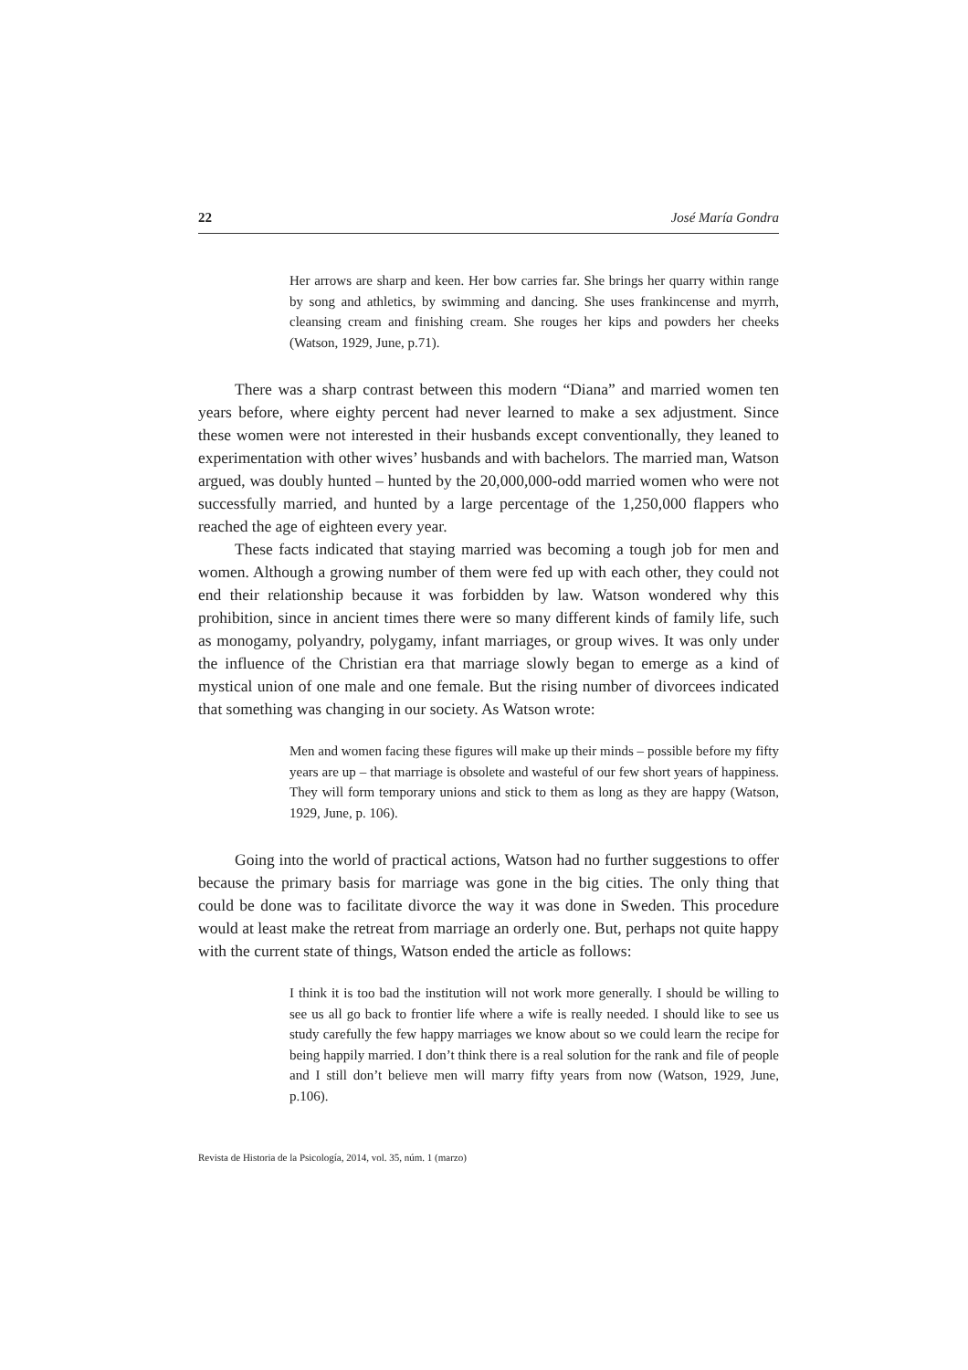22 José María Gondra
Her arrows are sharp and keen. Her bow carries far. She brings her quarry within range by song and athletics, by swimming and dancing. She uses frankincense and myrrh, cleansing cream and finishing cream. She rouges her kips and powders her cheeks (Watson, 1929, June, p.71).
There was a sharp contrast between this modern “Diana” and married women ten years before, where eighty percent had never learned to make a sex adjustment. Since these women were not interested in their husbands except conventionally, they leaned to experimentation with other wives’ husbands and with bachelors. The married man, Watson argued, was doubly hunted – hunted by the 20,000,000-odd married women who were not successfully married, and hunted by a large percentage of the 1,250,000 flappers who reached the age of eighteen every year.
These facts indicated that staying married was becoming a tough job for men and women. Although a growing number of them were fed up with each other, they could not end their relationship because it was forbidden by law. Watson wondered why this prohibition, since in ancient times there were so many different kinds of family life, such as monogamy, polyandry, polygamy, infant marriages, or group wives. It was only under the influence of the Christian era that marriage slowly began to emerge as a kind of mystical union of one male and one female. But the rising number of divorcees indicated that something was changing in our society. As Watson wrote:
Men and women facing these figures will make up their minds – possible before my fifty years are up – that marriage is obsolete and wasteful of our few short years of happiness. They will form temporary unions and stick to them as long as they are happy (Watson, 1929, June, p. 106).
Going into the world of practical actions, Watson had no further suggestions to offer because the primary basis for marriage was gone in the big cities. The only thing that could be done was to facilitate divorce the way it was done in Sweden. This procedure would at least make the retreat from marriage an orderly one. But, perhaps not quite happy with the current state of things, Watson ended the article as follows:
I think it is too bad the institution will not work more generally. I should be willing to see us all go back to frontier life where a wife is really needed. I should like to see us study carefully the few happy marriages we know about so we could learn the recipe for being happily married. I don’t think there is a real solution for the rank and file of people and I still don’t believe men will marry fifty years from now (Watson, 1929, June, p.106).
Revista de Historia de la Psicología, 2014, vol. 35, núm. 1 (marzo)